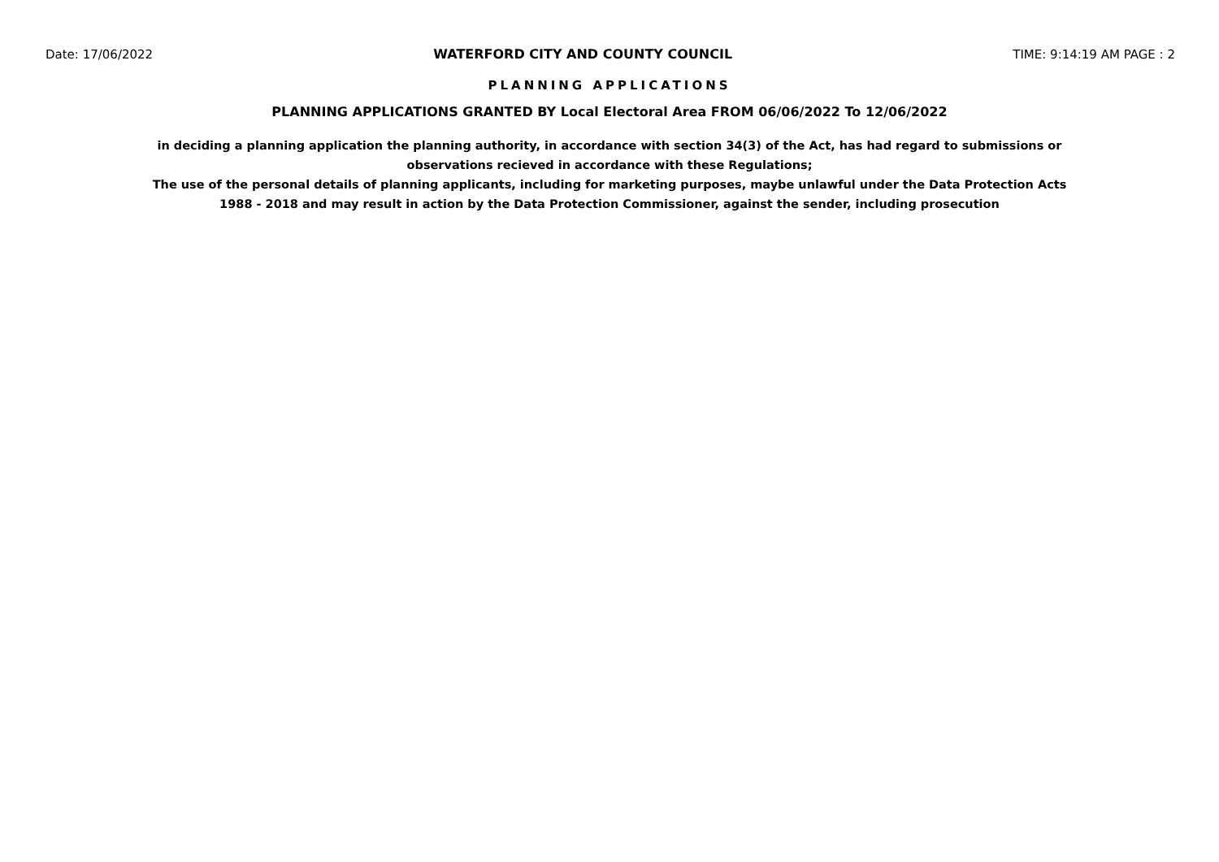Date: 17/06/2022 WATERFORD CITY AND COUNTY COUNCIL TIME: 9:14:19 AM PAGE : 2
PLANNING APPLICATIONS
PLANNING APPLICATIONS GRANTED BY Local Electoral Area FROM 06/06/2022 To 12/06/2022
in deciding a planning application the planning authority, in accordance with section 34(3) of the Act, has had regard to submissions or observations recieved in accordance with these Regulations;
The use of the personal details of planning applicants, including for marketing purposes, maybe unlawful under the Data Protection Acts 1988 - 2018 and may result in action by the Data Protection Commissioner, against the sender, including prosecution